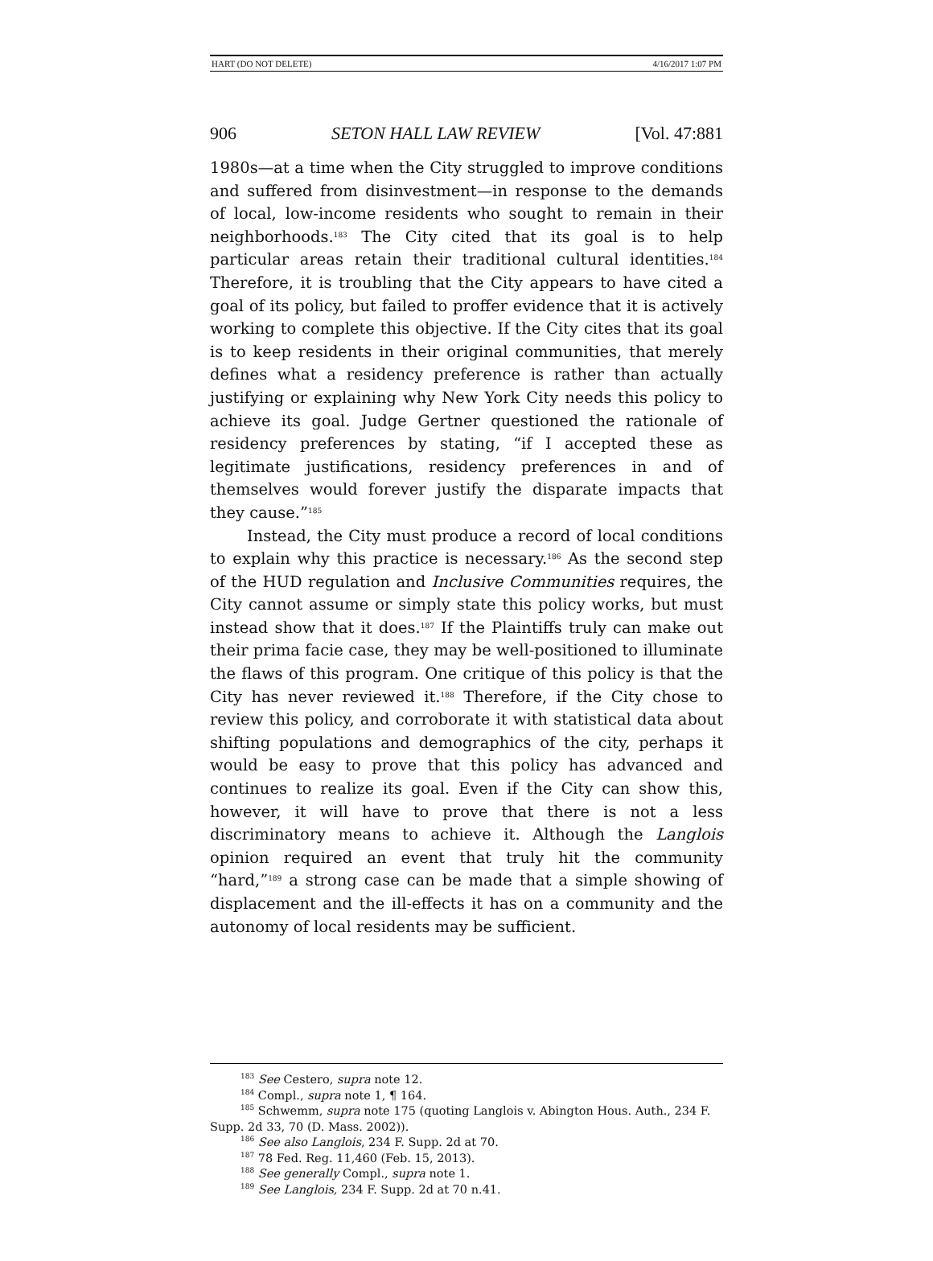HART (DO NOT DELETE) 4/16/2017 1:07 PM
906 SETON HALL LAW REVIEW [Vol. 47:881
1980s—at a time when the City struggled to improve conditions and suffered from disinvestment—in response to the demands of local, low-income residents who sought to remain in their neighborhoods.<sup>183</sup> The City cited that its goal is to help particular areas retain their traditional cultural identities.<sup>184</sup> Therefore, it is troubling that the City appears to have cited a goal of its policy, but failed to proffer evidence that it is actively working to complete this objective. If the City cites that its goal is to keep residents in their original communities, that merely defines what a residency preference is rather than actually justifying or explaining why New York City needs this policy to achieve its goal. Judge Gertner questioned the rationale of residency preferences by stating, “if I accepted these as legitimate justifications, residency preferences in and of themselves would forever justify the disparate impacts that they cause.”<sup>185</sup>
Instead, the City must produce a record of local conditions to explain why this practice is necessary.<sup>186</sup> As the second step of the HUD regulation and Inclusive Communities requires, the City cannot assume or simply state this policy works, but must instead show that it does.<sup>187</sup> If the Plaintiffs truly can make out their prima facie case, they may be well-positioned to illuminate the flaws of this program. One critique of this policy is that the City has never reviewed it.<sup>188</sup> Therefore, if the City chose to review this policy, and corroborate it with statistical data about shifting populations and demographics of the city, perhaps it would be easy to prove that this policy has advanced and continues to realize its goal. Even if the City can show this, however, it will have to prove that there is not a less discriminatory means to achieve it. Although the Langlois opinion required an event that truly hit the community “hard,”<sup>189</sup> a strong case can be made that a simple showing of displacement and the ill-effects it has on a community and the autonomy of local residents may be sufficient.
<sup>183</sup> See Cestero, supra note 12.
<sup>184</sup> Compl., supra note 1, ¶ 164.
<sup>185</sup> Schwemm, supra note 175 (quoting Langlois v. Abington Hous. Auth., 234 F. Supp. 2d 33, 70 (D. Mass. 2002)).
<sup>186</sup> See also Langlois, 234 F. Supp. 2d at 70.
<sup>187</sup> 78 Fed. Reg. 11,460 (Feb. 15, 2013).
<sup>188</sup> See generally Compl., supra note 1.
<sup>189</sup> See Langlois, 234 F. Supp. 2d at 70 n.41.